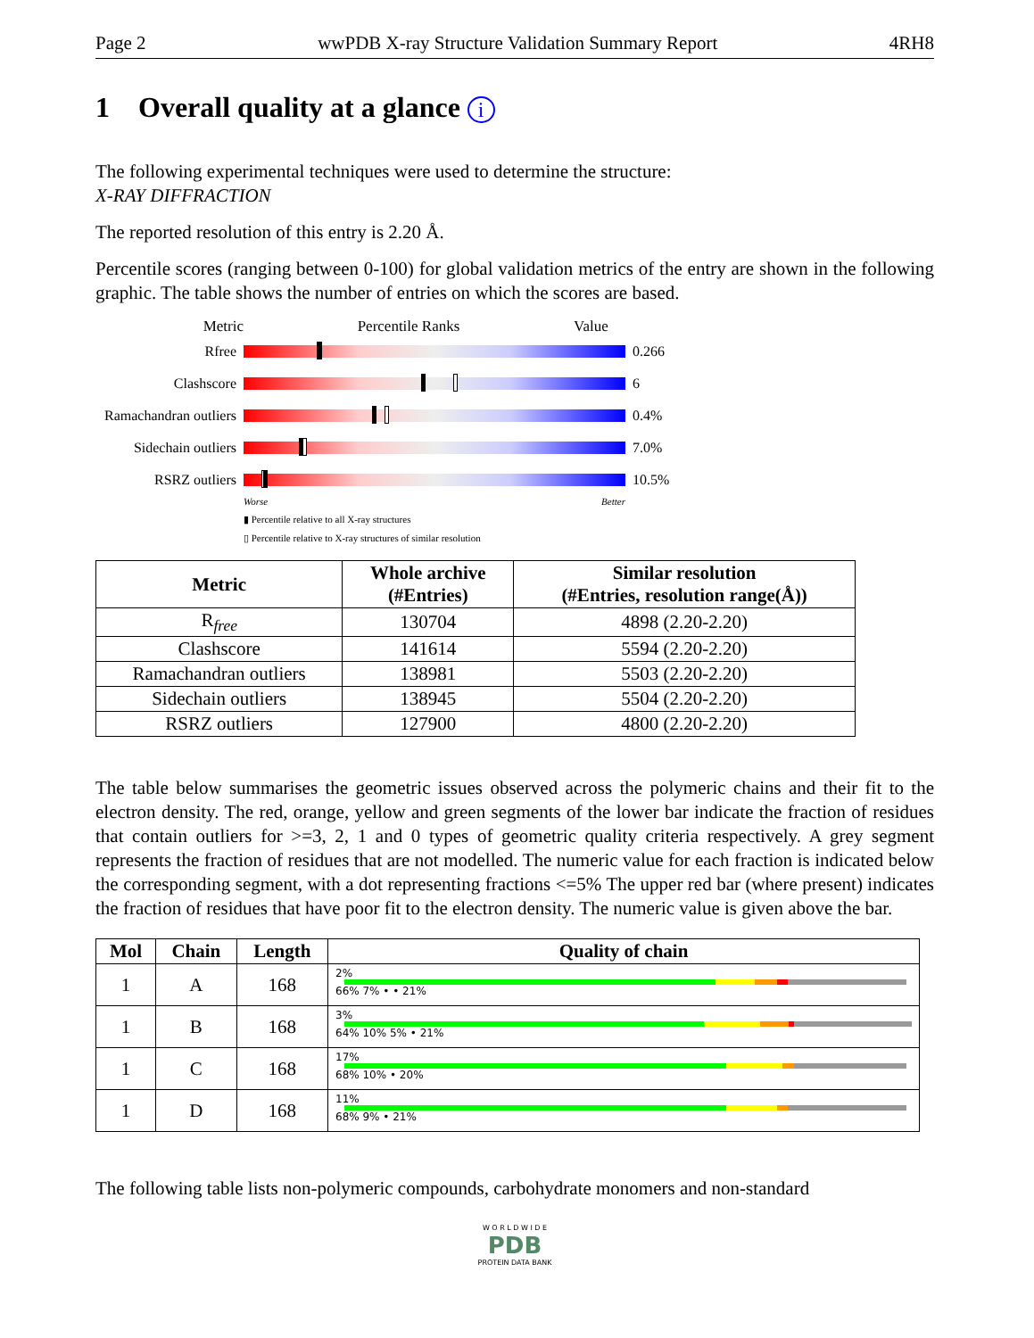Page 2 wwPDB X-ray Structure Validation Summary Report 4RH8
1 Overall quality at a glance i
The following experimental techniques were used to determine the structure:
X-RAY DIFFRACTION
The reported resolution of this entry is 2.20 Å.
Percentile scores (ranging between 0-100) for global validation metrics of the entry are shown in the following graphic. The table shows the number of entries on which the scores are based.
Metric Percentile Ranks Value
Rfree 0.266
Clashscore 6
Ramachandran outliers
0.4%
Sidechain outliers
7.0%
RSRZ outliers 10.5%
Worse Better
▮ Percentile relative to all X-ray structures
▯ Percentile relative to X-ray structures of similar resolution
| Metric | Whole archive (#Entries) | Similar resolution (#Entries, resolution range(Å)) |
| --- | --- | --- |
| R<sub>free</sub> | 130704 | 4898 (2.20-2.20) |
| Clashscore | 141614 | 5594 (2.20-2.20) |
| Ramachandran outliers | 138981 | 5503 (2.20-2.20) |
| Sidechain outliers | 138945 | 5504 (2.20-2.20) |
| RSRZ outliers | 127900 | 4800 (2.20-2.20) |
The table below summarises the geometric issues observed across the polymeric chains and their fit to the electron density. The red, orange, yellow and green segments of the lower bar indicate the fraction of residues that contain outliers for >=3, 2, 1 and 0 types of geometric quality criteria respectively. A grey segment represents the fraction of residues that are not modelled. The numeric value for each fraction is indicated below the corresponding segment, with a dot representing fractions <=5% The upper red bar (where present) indicates the fraction of residues that have poor fit to the electron density. The numeric value is given above the bar.
| Mol | Chain | Length | Quality of chain |
| --- | --- | --- | --- |
| 1 | A | 168 | 2% 66% 7% • • 21% |
| 1 | B | 168 | 3% 64% 10% 5% • 21% |
| 1 | C | 168 | 17% 68% 10% • 20% |
| 1 | D | 168 | 11% 68% 9% • 21% |
The following table lists non-polymeric compounds, carbohydrate monomers and non-standard
W O R L D W I D E
PDB
PROTEIN DATA BANK